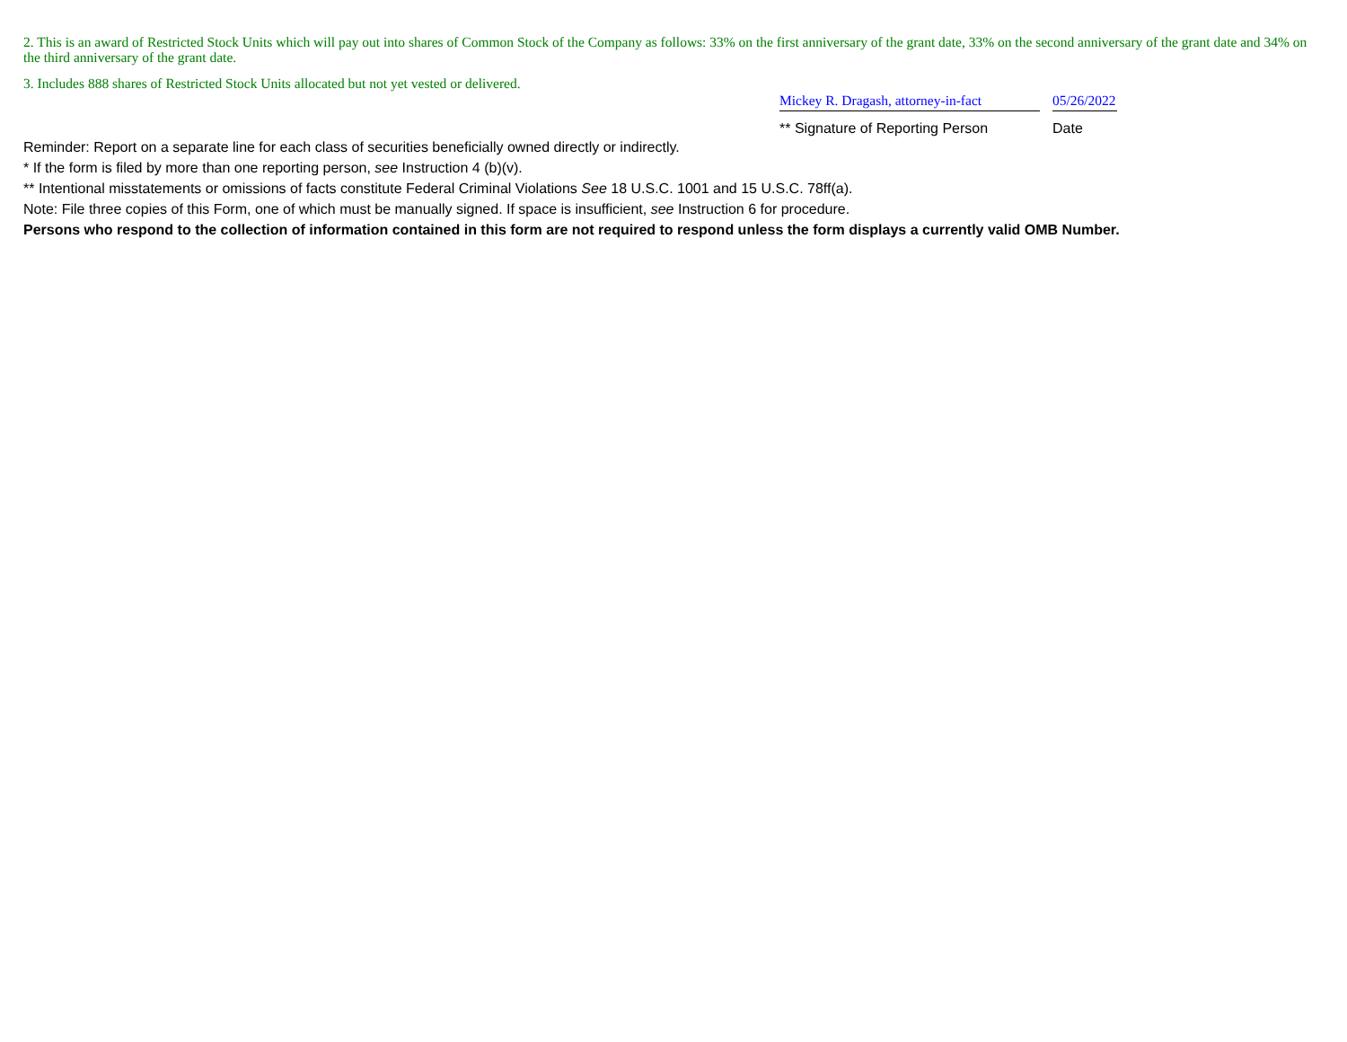2. This is an award of Restricted Stock Units which will pay out into shares of Common Stock of the Company as follows: 33% on the first anniversary of the grant date, 33% on the second anniversary of the grant date and 34% on the third anniversary of the grant date.
3. Includes 888 shares of Restricted Stock Units allocated but not yet vested or delivered.
Mickey R. Dragash, attorney-in-fact
05/26/2022
** Signature of Reporting Person Date
Reminder: Report on a separate line for each class of securities beneficially owned directly or indirectly.
* If the form is filed by more than one reporting person, see Instruction 4 (b)(v).
** Intentional misstatements or omissions of facts constitute Federal Criminal Violations See 18 U.S.C. 1001 and 15 U.S.C. 78ff(a).
Note: File three copies of this Form, one of which must be manually signed. If space is insufficient, see Instruction 6 for procedure.
Persons who respond to the collection of information contained in this form are not required to respond unless the form displays a currently valid OMB Number.